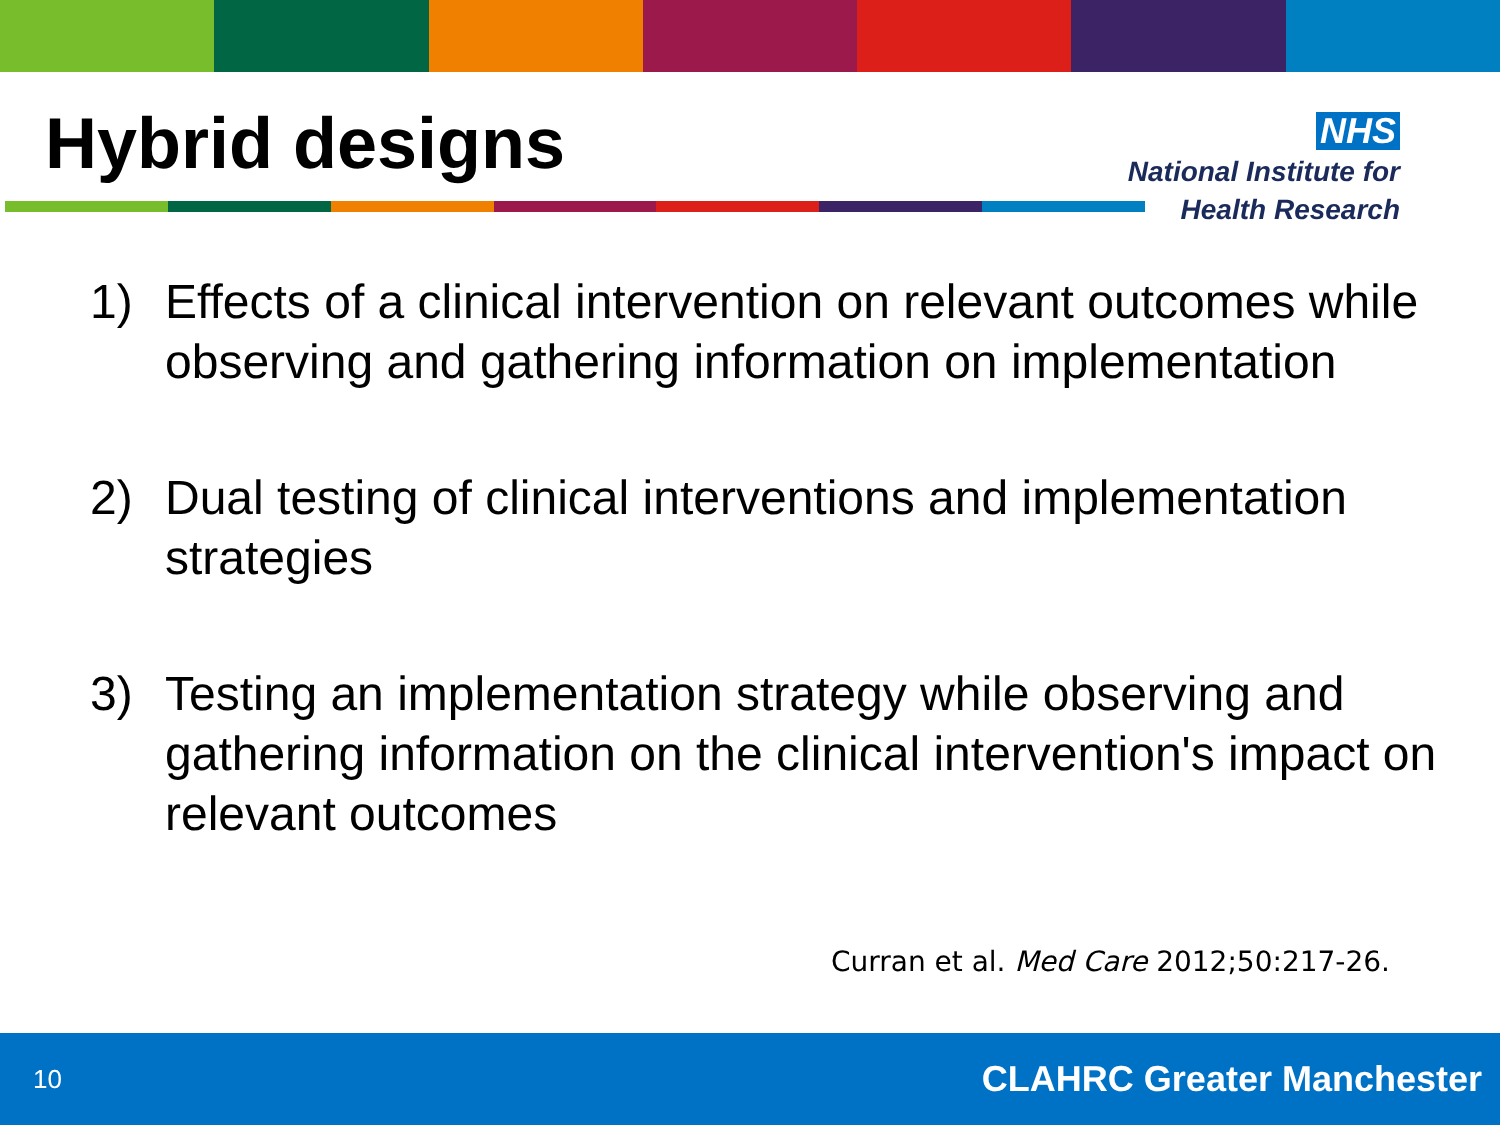Hybrid designs
NHS
National Institute for
Health Research
1) Effects of a clinical intervention on relevant outcomes while observing and gathering information on implementation
2) Dual testing of clinical interventions and implementation strategies
3) Testing an implementation strategy while observing and gathering information on the clinical intervention's impact on relevant outcomes
Curran et al. Med Care 2012;50:217-26.
10 CLAHRC Greater Manchester